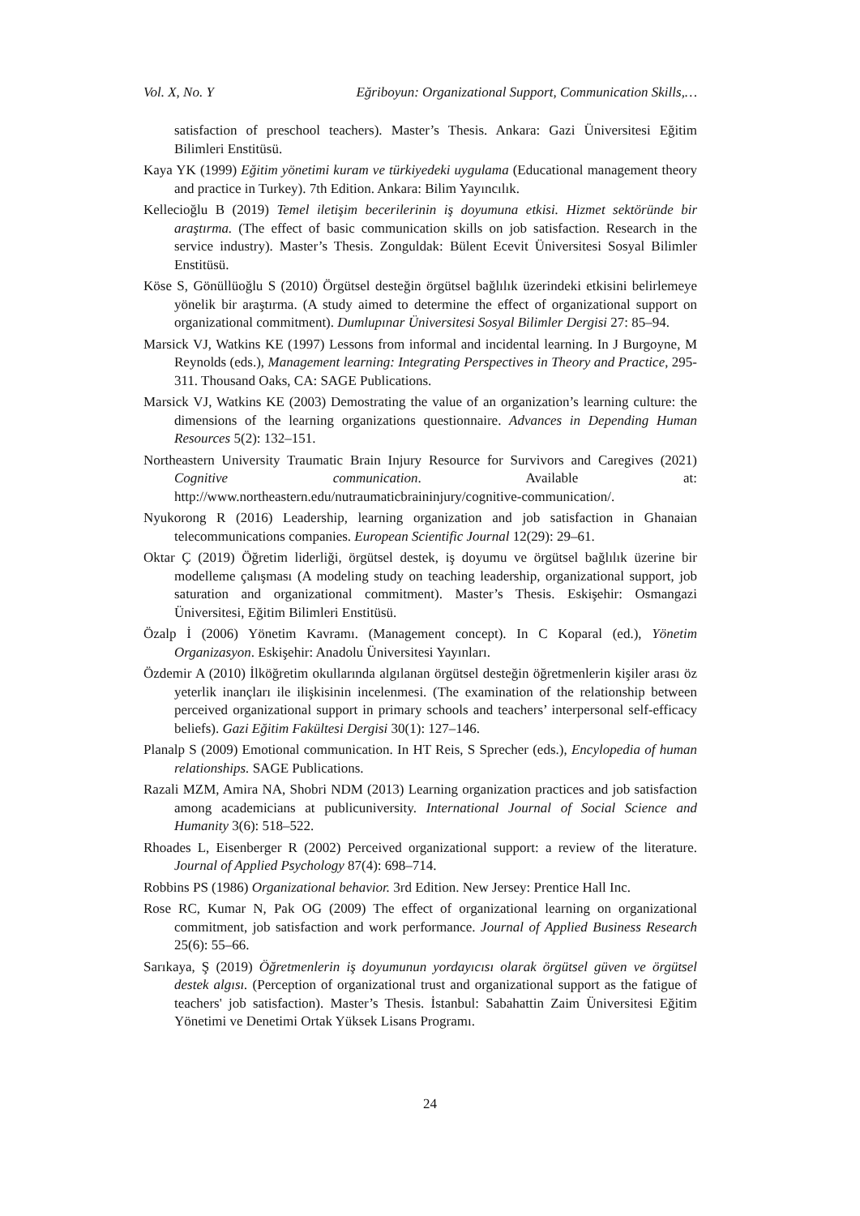Vol. X, No. Y Eğriboyun: Organizational Support, Communication Skills,…
satisfaction of preschool teachers). Master’s Thesis. Ankara: Gazi Üniversitesi Eğitim Bilimleri Enstitüsü.
Kaya YK (1999) Eğitim yönetimi kuram ve türkiyedeki uygulama (Educational management theory and practice in Turkey). 7th Edition. Ankara: Bilim Yayıncılık.
Kellecioğlu B (2019) Temel iletişim becerilerinin iş doyumuna etkisi. Hizmet sektöründe bir araştırma. (The effect of basic communication skills on job satisfaction. Research in the service industry). Master’s Thesis. Zonguldak: Bülent Ecevit Üniversitesi Sosyal Bilimler Enstitüsü.
Köse S, Gönüllüoğlu S (2010) Örgütsel desteğin örgütsel bağlılık üzerindeki etkisini belirlemeye yönelik bir araştırma. (A study aimed to determine the effect of organizational support on organizational commitment). Dumlupınar Üniversitesi Sosyal Bilimler Dergisi 27: 85–94.
Marsick VJ, Watkins KE (1997) Lessons from informal and incidental learning. In J Burgoyne, M Reynolds (eds.), Management learning: Integrating Perspectives in Theory and Practice, 295-311. Thousand Oaks, CA: SAGE Publications.
Marsick VJ, Watkins KE (2003) Demostrating the value of an organization’s learning culture: the dimensions of the learning organizations questionnaire. Advances in Depending Human Resources 5(2): 132–151.
Northeastern University Traumatic Brain Injury Resource for Survivors and Caregives (2021) Cognitive communication. Available at: http://www.northeastern.edu/nutraumaticbraininjury/cognitive-communication/.
Nyukorong R (2016) Leadership, learning organization and job satisfaction in Ghanaian telecommunications companies. European Scientific Journal 12(29): 29–61.
Oktar Ç (2019) Öğretim liderliği, örgütsel destek, iş doyumu ve örgütsel bağlılık üzerine bir modelleme çalışması (A modeling study on teaching leadership, organizational support, job saturation and organizational commitment). Master’s Thesis. Eskişehir: Osmangazi Üniversitesi, Eğitim Bilimleri Enstitüsü.
Özalp İ (2006) Yönetim Kavramı. (Management concept). In C Koparal (ed.), Yönetim Organizasyon. Eskişehir: Anadolu Üniversitesi Yayınları.
Özdemir A (2010) İlköğretim okullarında algılanan örgütsel desteğin öğretmenlerin kişiler arası öz yeterlik inançları ile ilişkisinin incelenmesi. (The examination of the relationship between perceived organizational support in primary schools and teachers’ interpersonal self-efficacy beliefs). Gazi Eğitim Fakültesi Dergisi 30(1): 127–146.
Planalp S (2009) Emotional communication. In HT Reis, S Sprecher (eds.), Encylopedia of human relationships. SAGE Publications.
Razali MZM, Amira NA, Shobri NDM (2013) Learning organization practices and job satisfaction among academicians at publicuniversity. International Journal of Social Science and Humanity 3(6): 518–522.
Rhoades L, Eisenberger R (2002) Perceived organizational support: a review of the literature. Journal of Applied Psychology 87(4): 698–714.
Robbins PS (1986) Organizational behavior. 3rd Edition. New Jersey: Prentice Hall Inc.
Rose RC, Kumar N, Pak OG (2009) The effect of organizational learning on organizational commitment, job satisfaction and work performance. Journal of Applied Business Research 25(6): 55–66.
Sarıkaya, Ş (2019) Öğretmenlerin iş doyumunun yordayıcısı olarak örgütsel güven ve örgütsel destek algısı. (Perception of organizational trust and organizational support as the fatigue of teachers' job satisfaction). Master’s Thesis. İstanbul: Sabahattin Zaim Üniversitesi Eğitim Yönetimi ve Denetimi Ortak Yüksek Lisans Programı.
24